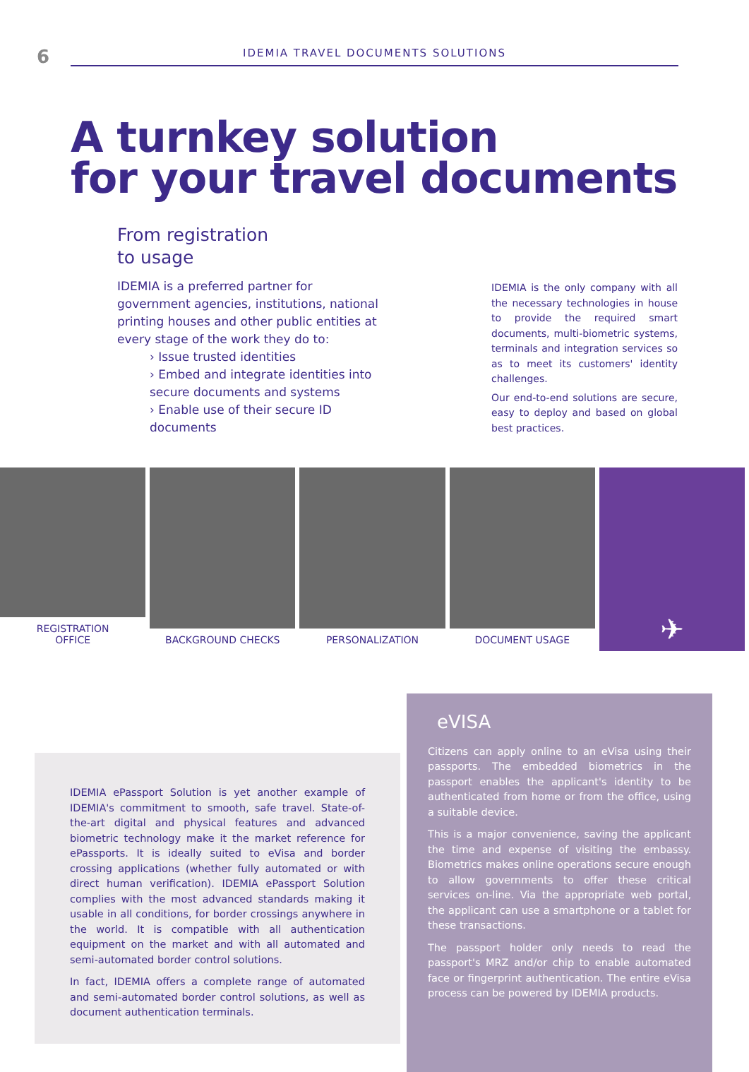6
IDEMIA TRAVEL DOCUMENTS SOLUTIONS
A turnkey solution
for your travel documents
From registration
to usage
IDEMIA is a preferred partner for government agencies, institutions, national printing houses and other public entities at every stage of the work they do to:
› Issue trusted identities
› Embed and integrate identities into secure documents and systems
› Enable use of their secure ID documents
IDEMIA is the only company with all the necessary technologies in house to provide the required smart documents, multi-biometric systems, terminals and integration services so as to meet its customers' identity challenges.
Our end-to-end solutions are secure, easy to deploy and based on global best practices.
REGISTRATION
OFFICE
BACKGROUND CHECKS PERSONALIZATION DOCUMENT USAGE
✈
IDEMIA ePassport Solution is yet another example of IDEMIA's commitment to smooth, safe travel. State-of-the-art digital and physical features and advanced biometric technology make it the market reference for ePassports. It is ideally suited to eVisa and border crossing applications (whether fully automated or with direct human verification). IDEMIA ePassport Solution complies with the most advanced standards making it usable in all conditions, for border crossings anywhere in the world. It is compatible with all authentication equipment on the market and with all automated and semi-automated border control solutions.
In fact, IDEMIA offers a complete range of automated and semi-automated border control solutions, as well as document authentication terminals.
eVISA
Citizens can apply online to an eVisa using their passports. The embedded biometrics in the passport enables the applicant's identity to be authenticated from home or from the office, using a suitable device.
This is a major convenience, saving the applicant the time and expense of visiting the embassy. Biometrics makes online operations secure enough to allow governments to offer these critical services on-line. Via the appropriate web portal, the applicant can use a smartphone or a tablet for these transactions.
The passport holder only needs to read the passport's MRZ and/or chip to enable automated face or fingerprint authentication. The entire eVisa process can be powered by IDEMIA products.